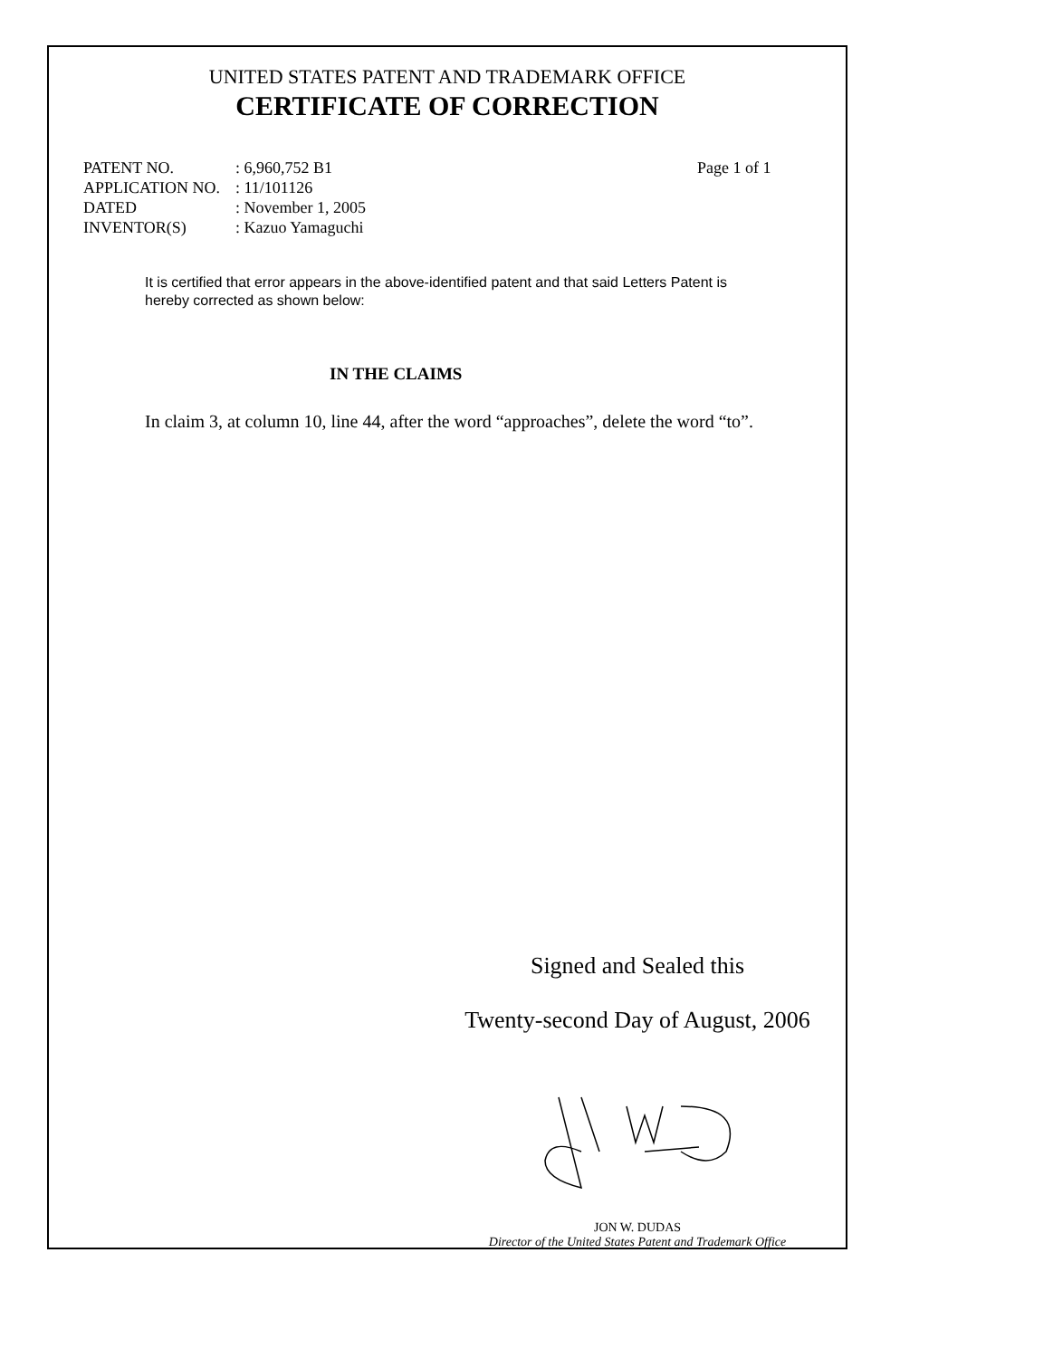UNITED STATES PATENT AND TRADEMARK OFFICE
CERTIFICATE OF CORRECTION
PATENT NO.
APPLICATION NO.
DATED
INVENTOR(S)
: 6,960,752 B1
: 11/101126
: November 1, 2005
: Kazuo Yamaguchi
Page 1 of 1
It is certified that error appears in the above-identified patent and that said Letters Patent is hereby corrected as shown below:
IN THE CLAIMS
In claim 3, at column 10, line 44, after the word “approaches”, delete the word “to”.
Signed and Sealed this
Twenty-second Day of August, 2006
JON W. DUDAS
Director of the United States Patent and Trademark Office